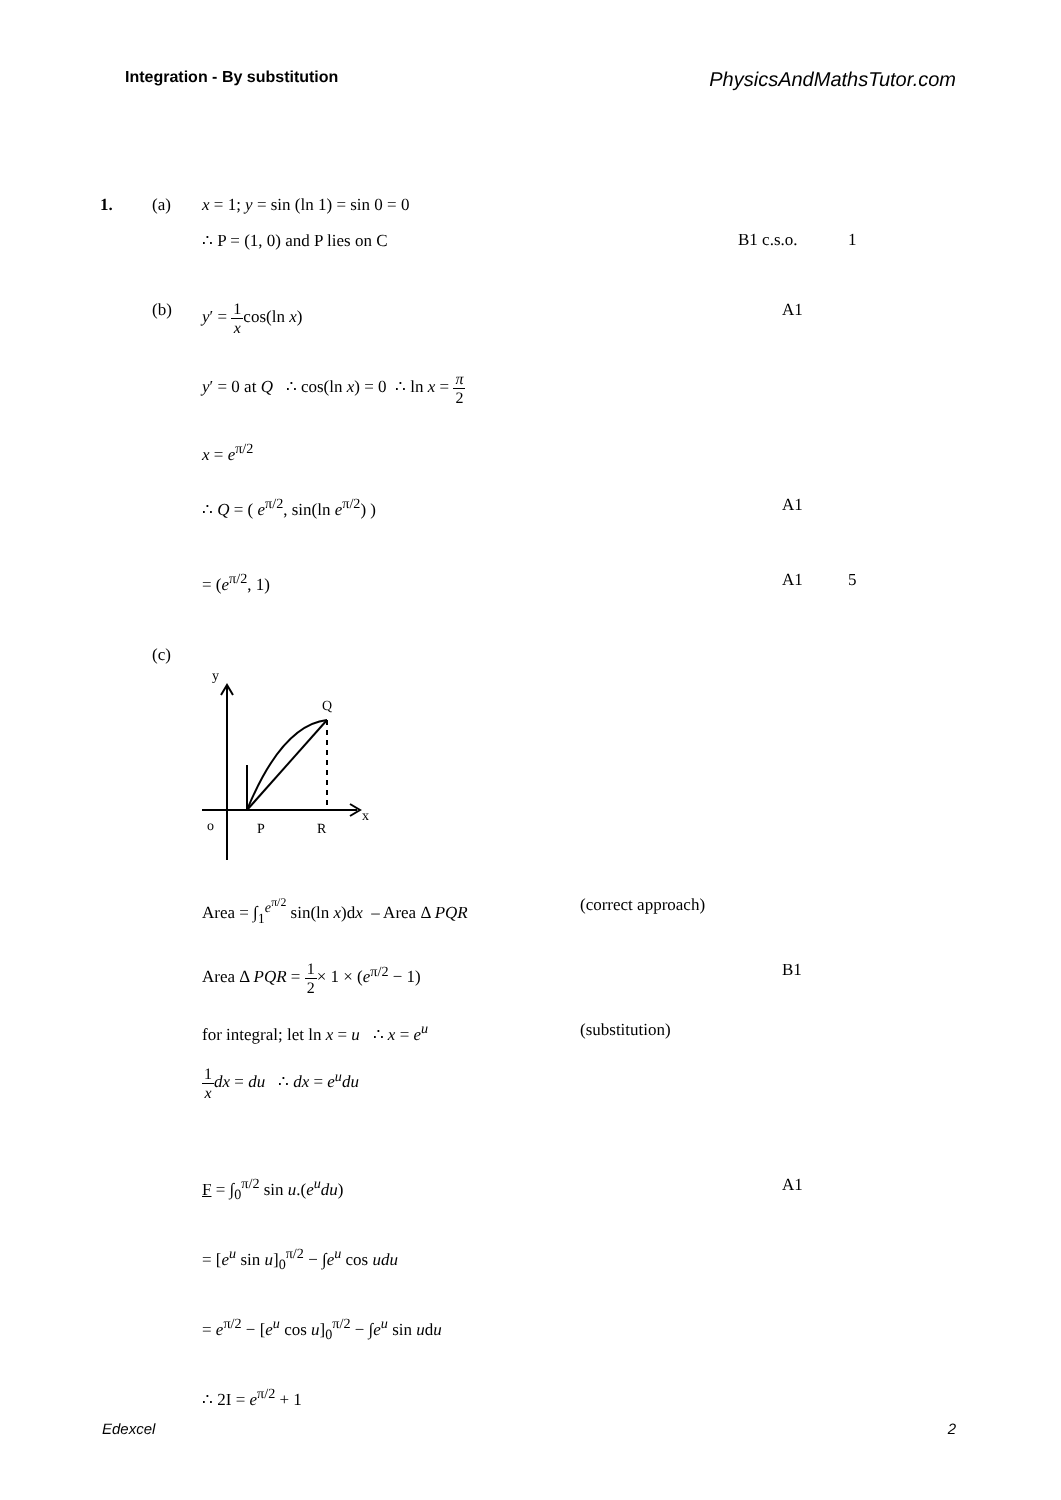Integration - By substitution PhysicsAndMathsTutor.com
1. (a) x = 1; y = sin (ln 1) = sin 0 = 0
∴ P = (1, 0) and P lies on C B1 c.s.o. 1
(b) y′ = 1 xcos(ln x) A1
y′ = 0 at Q ∴ cos(ln x) = 0 ∴ ln x = π 2
x = e<sup>π/2</sup>
∴ Q = ( e<sup>π/2</sup>, sin(ln e<sup>π/2</sup>) ) A1
= (e<sup>π/2</sup>, 1) A1 5
(c)
o
P
R
Q
x
y
Area = ∫<sub>1</sub><sup>e<sup>π/2</sup></sup> sin(ln x)dx – Area Δ PQR (correct approach)
Area Δ PQR = 1 2× 1 × (e<sup>π/2</sup> − 1) B1
for integral; let ln x = u ∴ x = e<sup>u</sup> (substitution)
1 x dx = du ∴ dx = e<sup>u</sup>du
F = ∫<sub>0</sub><sup>π/2</sup> sin u.(e<sup>u</sup>du) A1
= [e<sup>u</sup> sin u]<sub>0</sub><sup>π/2</sup> − ∫e<sup>u</sup> cos udu
= e<sup>π/2</sup> − [e<sup>u</sup> cos u]<sub>0</sub><sup>π/2</sup> − ∫e<sup>u</sup> sin udu
∴ 2I = e<sup>π/2</sup> + 1
Edexcel 2